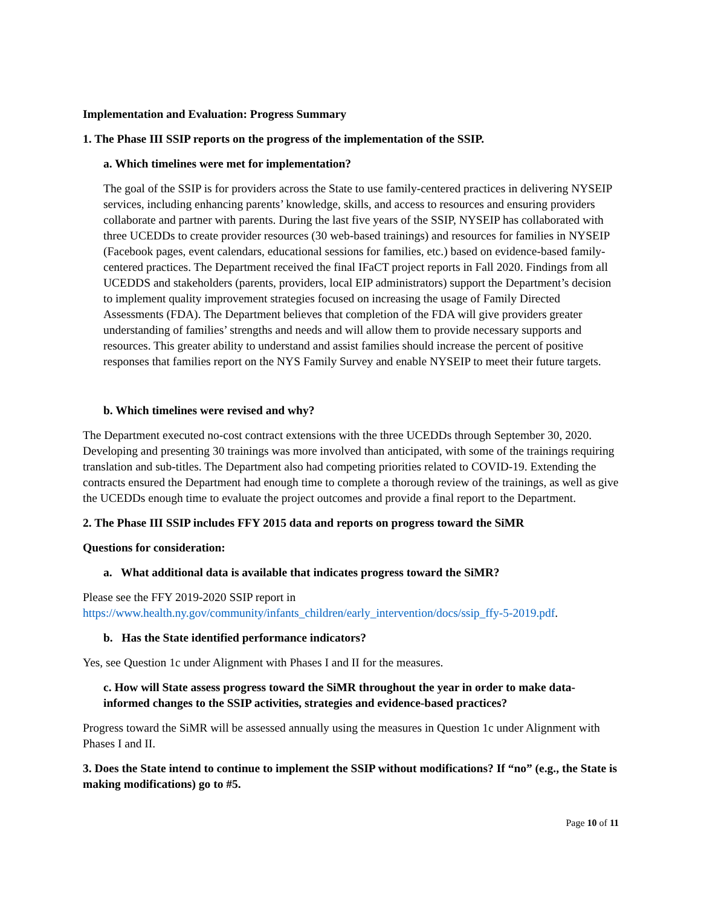Implementation and Evaluation: Progress Summary
1. The Phase III SSIP reports on the progress of the implementation of the SSIP.
a. Which timelines were met for implementation?
The goal of the SSIP is for providers across the State to use family-centered practices in delivering NYSEIP services, including enhancing parents’ knowledge, skills, and access to resources and ensuring providers collaborate and partner with parents. During the last five years of the SSIP, NYSEIP has collaborated with three UCEDDs to create provider resources (30 web-based trainings) and resources for families in NYSEIP (Facebook pages, event calendars, educational sessions for families, etc.) based on evidence-based family-centered practices. The Department received the final IFaCT project reports in Fall 2020. Findings from all UCEDDS and stakeholders (parents, providers, local EIP administrators) support the Department’s decision to implement quality improvement strategies focused on increasing the usage of Family Directed Assessments (FDA). The Department believes that completion of the FDA will give providers greater understanding of families’ strengths and needs and will allow them to provide necessary supports and resources. This greater ability to understand and assist families should increase the percent of positive responses that families report on the NYS Family Survey and enable NYSEIP to meet their future targets.
b. Which timelines were revised and why?
The Department executed no-cost contract extensions with the three UCEDDs through September 30, 2020. Developing and presenting 30 trainings was more involved than anticipated, with some of the trainings requiring translation and sub-titles. The Department also had competing priorities related to COVID-19. Extending the contracts ensured the Department had enough time to complete a thorough review of the trainings, as well as give the UCEDDs enough time to evaluate the project outcomes and provide a final report to the Department.
2. The Phase III SSIP includes FFY 2015 data and reports on progress toward the SiMR
Questions for consideration:
a. What additional data is available that indicates progress toward the SiMR?
Please see the FFY 2019-2020 SSIP report in https://www.health.ny.gov/community/infants_children/early_intervention/docs/ssip_ffy-5-2019.pdf.
b. Has the State identified performance indicators?
Yes, see Question 1c under Alignment with Phases I and II for the measures.
c. How will State assess progress toward the SiMR throughout the year in order to make data-informed changes to the SSIP activities, strategies and evidence-based practices?
Progress toward the SiMR will be assessed annually using the measures in Question 1c under Alignment with Phases I and II.
3. Does the State intend to continue to implement the SSIP without modifications? If “no” (e.g., the State is making modifications) go to #5.
Page 10 of 11